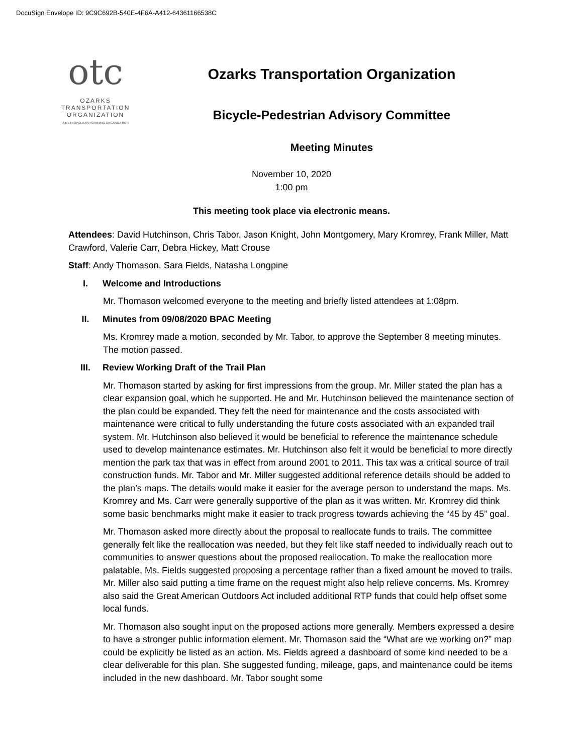DocuSign Envelope ID: 9C9C692B-540E-4F6A-A412-64361166538C
otc
OZARKS
TRANSPORTATION
ORGANIZATION
A METROPOLITAN PLANNING ORGANIZATION
Ozarks Transportation Organization
Bicycle-Pedestrian Advisory Committee
Meeting Minutes
November 10, 2020
1:00 pm
This meeting took place via electronic means.
Attendees: David Hutchinson, Chris Tabor, Jason Knight, John Montgomery, Mary Kromrey, Frank Miller, Matt Crawford, Valerie Carr, Debra Hickey, Matt Crouse
Staff: Andy Thomason, Sara Fields, Natasha Longpine
I. Welcome and Introductions
Mr. Thomason welcomed everyone to the meeting and briefly listed attendees at 1:08pm.
II. Minutes from 09/08/2020 BPAC Meeting
Ms. Kromrey made a motion, seconded by Mr. Tabor, to approve the September 8 meeting minutes. The motion passed.
III. Review Working Draft of the Trail Plan
Mr. Thomason started by asking for first impressions from the group. Mr. Miller stated the plan has a clear expansion goal, which he supported. He and Mr. Hutchinson believed the maintenance section of the plan could be expanded. They felt the need for maintenance and the costs associated with maintenance were critical to fully understanding the future costs associated with an expanded trail system. Mr. Hutchinson also believed it would be beneficial to reference the maintenance schedule used to develop maintenance estimates. Mr. Hutchinson also felt it would be beneficial to more directly mention the park tax that was in effect from around 2001 to 2011. This tax was a critical source of trail construction funds. Mr. Tabor and Mr. Miller suggested additional reference details should be added to the plan’s maps. The details would make it easier for the average person to understand the maps. Ms. Kromrey and Ms. Carr were generally supportive of the plan as it was written. Mr. Kromrey did think some basic benchmarks might make it easier to track progress towards achieving the “45 by 45” goal.
Mr. Thomason asked more directly about the proposal to reallocate funds to trails. The committee generally felt like the reallocation was needed, but they felt like staff needed to individually reach out to communities to answer questions about the proposed reallocation. To make the reallocation more palatable, Ms. Fields suggested proposing a percentage rather than a fixed amount be moved to trails. Mr. Miller also said putting a time frame on the request might also help relieve concerns. Ms. Kromrey also said the Great American Outdoors Act included additional RTP funds that could help offset some local funds.
Mr. Thomason also sought input on the proposed actions more generally. Members expressed a desire to have a stronger public information element. Mr. Thomason said the “What are we working on?” map could be explicitly be listed as an action. Ms. Fields agreed a dashboard of some kind needed to be a clear deliverable for this plan. She suggested funding, mileage, gaps, and maintenance could be items included in the new dashboard. Mr. Tabor sought some